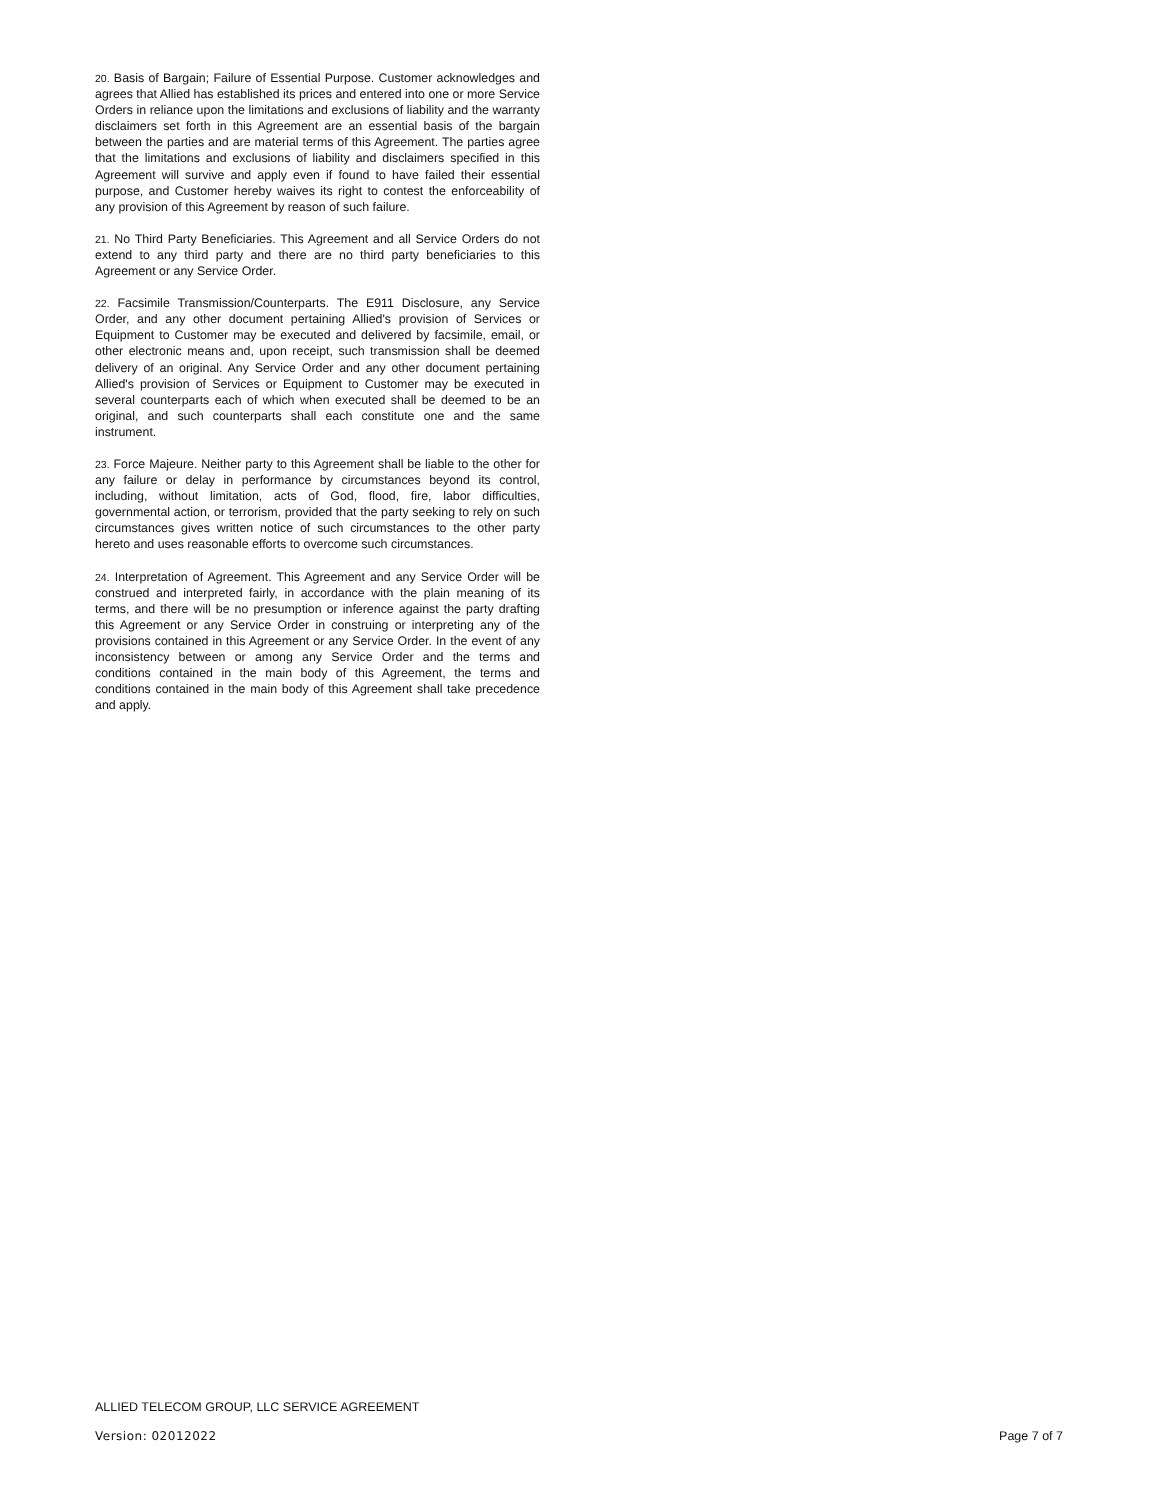20. Basis of Bargain; Failure of Essential Purpose. Customer acknowledges and agrees that Allied has established its prices and entered into one or more Service Orders in reliance upon the limitations and exclusions of liability and the warranty disclaimers set forth in this Agreement are an essential basis of the bargain between the parties and are material terms of this Agreement. The parties agree that the limitations and exclusions of liability and disclaimers specified in this Agreement will survive and apply even if found to have failed their essential purpose, and Customer hereby waives its right to contest the enforceability of any provision of this Agreement by reason of such failure.
21. No Third Party Beneficiaries. This Agreement and all Service Orders do not extend to any third party and there are no third party beneficiaries to this Agreement or any Service Order.
22. Facsimile Transmission/Counterparts. The E911 Disclosure, any Service Order, and any other document pertaining Allied's provision of Services or Equipment to Customer may be executed and delivered by facsimile, email, or other electronic means and, upon receipt, such transmission shall be deemed delivery of an original. Any Service Order and any other document pertaining Allied's provision of Services or Equipment to Customer may be executed in several counterparts each of which when executed shall be deemed to be an original, and such counterparts shall each constitute one and the same instrument.
23. Force Majeure. Neither party to this Agreement shall be liable to the other for any failure or delay in performance by circumstances beyond its control, including, without limitation, acts of God, flood, fire, labor difficulties, governmental action, or terrorism, provided that the party seeking to rely on such circumstances gives written notice of such circumstances to the other party hereto and uses reasonable efforts to overcome such circumstances.
24. Interpretation of Agreement. This Agreement and any Service Order will be construed and interpreted fairly, in accordance with the plain meaning of its terms, and there will be no presumption or inference against the party drafting this Agreement or any Service Order in construing or interpreting any of the provisions contained in this Agreement or any Service Order. In the event of any inconsistency between or among any Service Order and the terms and conditions contained in the main body of this Agreement, the terms and conditions contained in the main body of this Agreement shall take precedence and apply.
ALLIED TELECOM GROUP, LLC SERVICE AGREEMENT
Version: 02012022 Page 7 of 7